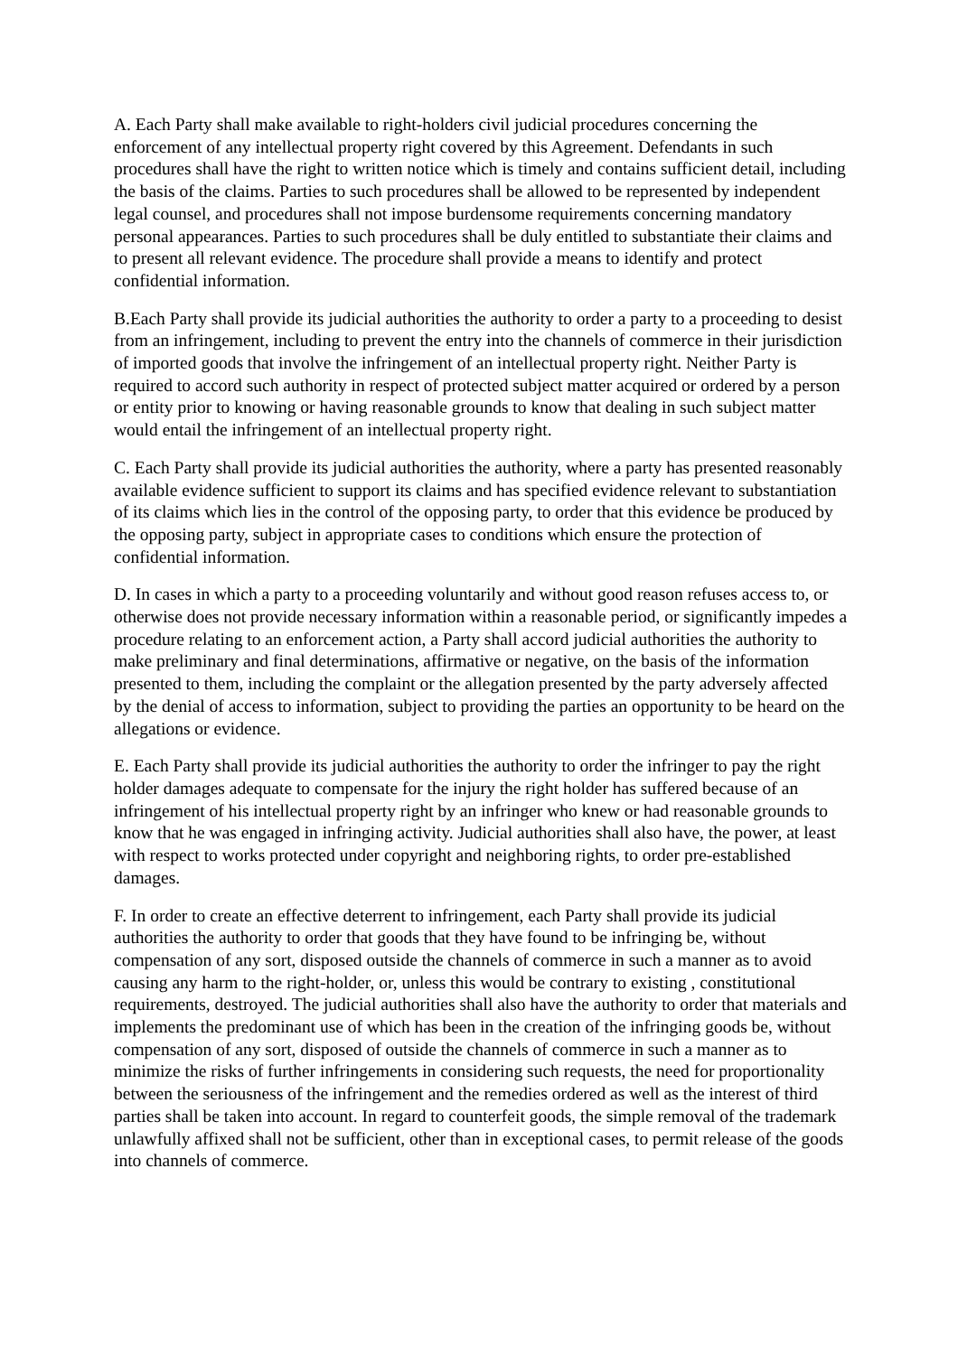A. Each Party shall make available to right-holders civil judicial procedures concerning the enforcement of any intellectual property right covered by this Agreement. Defendants in such procedures shall have the right to written notice which is timely and contains sufficient detail, including the basis of the claims. Parties to such procedures shall be allowed to be represented by independent legal counsel, and procedures shall not impose burdensome requirements concerning mandatory personal appearances. Parties to such procedures shall be duly entitled to substantiate their claims and to present all relevant evidence. The procedure shall provide a means to identify and protect confidential information.
B.Each Party shall provide its judicial authorities the authority to order a party to a proceeding to desist from an infringement, including to prevent the entry into the channels of commerce in their jurisdiction of imported goods that involve the infringement of an intellectual property right. Neither Party is required to accord such authority in respect of protected subject matter acquired or ordered by a person or entity prior to knowing or having reasonable grounds to know that dealing in such subject matter would entail the infringement of an intellectual property right.
C. Each Party shall provide its judicial authorities the authority, where a party has presented reasonably available evidence sufficient to support its claims and has specified evidence relevant to substantiation of its claims which lies in the control of the opposing party, to order that this evidence be produced by the opposing party, subject in appropriate cases to conditions which ensure the protection of confidential information.
D. In cases in which a party to a proceeding voluntarily and without good reason refuses access to, or otherwise does not provide necessary information within a reasonable period, or significantly impedes a procedure relating to an enforcement action, a Party shall accord judicial authorities the authority to make preliminary and final determinations, affirmative or negative, on the basis of the information presented to them, including the complaint or the allegation presented by the party adversely affected by the denial of access to information, subject to providing the parties an opportunity to be heard on the allegations or evidence.
E. Each Party shall provide its judicial authorities the authority to order the infringer to pay the right holder damages adequate to compensate for the injury the right holder has suffered because of an infringement of his intellectual property right by an infringer who knew or had reasonable grounds to know that he was engaged in infringing activity. Judicial authorities shall also have, the power, at least with respect to works protected under copyright and neighboring rights, to order pre-established damages.
F. In order to create an effective deterrent to infringement, each Party shall provide its judicial authorities the authority to order that goods that they have found to be infringing be, without compensation of any sort, disposed outside the channels of commerce in such a manner as to avoid causing any harm to the right-holder, or, unless this would be contrary to existing , constitutional requirements, destroyed. The judicial authorities shall also have the authority to order that materials and implements the predominant use of which has been in the creation of the infringing goods be, without compensation of any sort, disposed of outside the channels of commerce in such a manner as to minimize the risks of further infringements in considering such requests, the need for proportionality between the seriousness of the infringement and the remedies ordered as well as the interest of third parties shall be taken into account. In regard to counterfeit goods, the simple removal of the trademark unlawfully affixed shall not be sufficient, other than in exceptional cases, to permit release of the goods into channels of commerce.